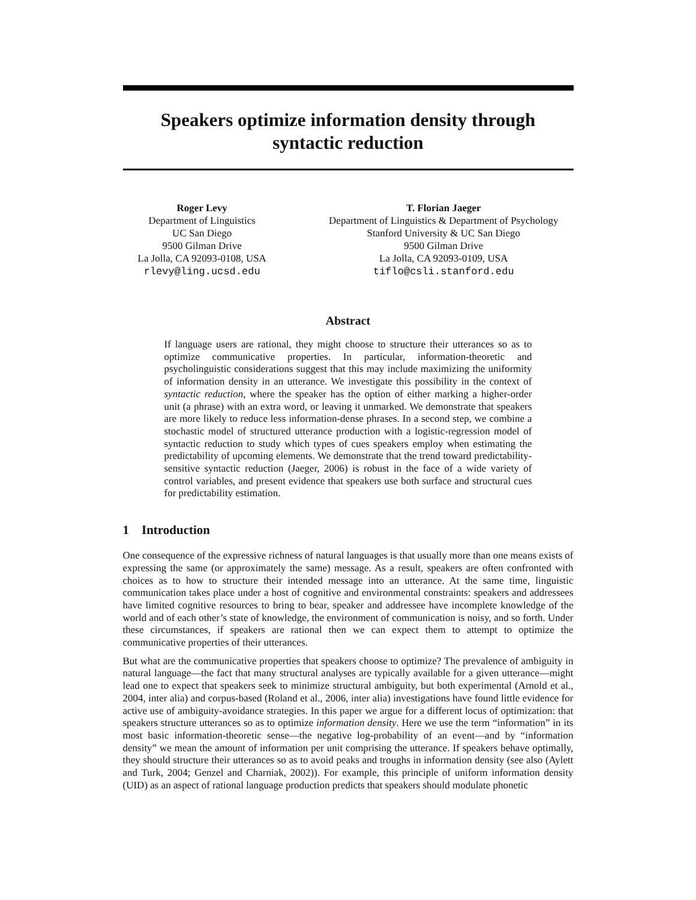Speakers optimize information density through
syntactic reduction
Roger Levy
Department of Linguistics
UC San Diego
9500 Gilman Drive
La Jolla, CA 92093-0108, USA
rlevy@ling.ucsd.edu
T. Florian Jaeger
Department of Linguistics & Department of Psychology
Stanford University & UC San Diego
9500 Gilman Drive
La Jolla, CA 92093-0109, USA
tiflo@csli.stanford.edu
Abstract
If language users are rational, they might choose to structure their utterances so as to optimize communicative properties. In particular, information-theoretic and psycholinguistic considerations suggest that this may include maximizing the uniformity of information density in an utterance. We investigate this possibility in the context of syntactic reduction, where the speaker has the option of either marking a higher-order unit (a phrase) with an extra word, or leaving it unmarked. We demonstrate that speakers are more likely to reduce less information-dense phrases. In a second step, we combine a stochastic model of structured utterance production with a logistic-regression model of syntactic reduction to study which types of cues speakers employ when estimating the predictability of upcoming elements. We demonstrate that the trend toward predictability-sensitive syntactic reduction (Jaeger, 2006) is robust in the face of a wide variety of control variables, and present evidence that speakers use both surface and structural cues for predictability estimation.
1 Introduction
One consequence of the expressive richness of natural languages is that usually more than one means exists of expressing the same (or approximately the same) message. As a result, speakers are often confronted with choices as to how to structure their intended message into an utterance. At the same time, linguistic communication takes place under a host of cognitive and environmental constraints: speakers and addressees have limited cognitive resources to bring to bear, speaker and addressee have incomplete knowledge of the world and of each other’s state of knowledge, the environment of communication is noisy, and so forth. Under these circumstances, if speakers are rational then we can expect them to attempt to optimize the communicative properties of their utterances.
But what are the communicative properties that speakers choose to optimize? The prevalence of ambiguity in natural language—the fact that many structural analyses are typically available for a given utterance—might lead one to expect that speakers seek to minimize structural ambiguity, but both experimental (Arnold et al., 2004, inter alia) and corpus-based (Roland et al., 2006, inter alia) investigations have found little evidence for active use of ambiguity-avoidance strategies. In this paper we argue for a different locus of optimization: that speakers structure utterances so as to optimize information density. Here we use the term “information” in its most basic information-theoretic sense—the negative log-probability of an event—and by “information density” we mean the amount of information per unit comprising the utterance. If speakers behave optimally, they should structure their utterances so as to avoid peaks and troughs in information density (see also (Aylett and Turk, 2004; Genzel and Charniak, 2002)). For example, this principle of uniform information density (UID) as an aspect of rational language production predicts that speakers should modulate phonetic